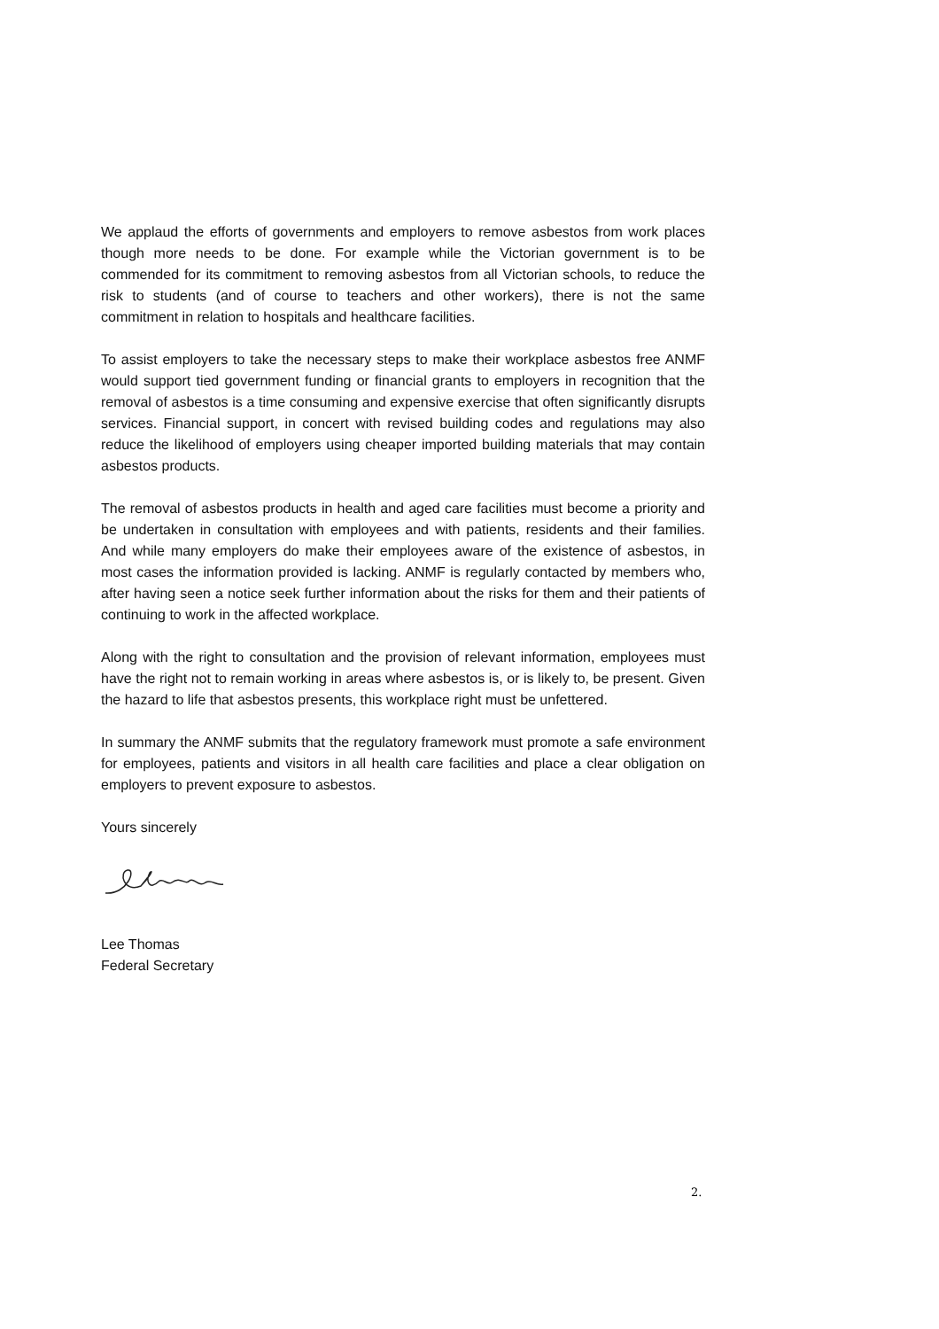We applaud the efforts of governments and employers to remove asbestos from work places though more needs to be done. For example while the Victorian government is to be commended for its commitment to removing asbestos from all Victorian schools, to reduce the risk to students (and of course to teachers and other workers), there is not the same commitment in relation to hospitals and healthcare facilities.
To assist employers to take the necessary steps to make their workplace asbestos free ANMF would support tied government funding or financial grants to employers in recognition that the removal of asbestos is a time consuming and expensive exercise that often significantly disrupts services. Financial support, in concert with revised building codes and regulations may also reduce the likelihood of employers using cheaper imported building materials that may contain asbestos products.
The removal of asbestos products in health and aged care facilities must become a priority and be undertaken in consultation with employees and with patients, residents and their families. And while many employers do make their employees aware of the existence of asbestos, in most cases the information provided is lacking. ANMF is regularly contacted by members who, after having seen a notice seek further information about the risks for them and their patients of continuing to work in the affected workplace.
Along with the right to consultation and the provision of relevant information, employees must have the right not to remain working in areas where asbestos is, or is likely to, be present. Given the hazard to life that asbestos presents, this workplace right must be unfettered.
In summary the ANMF submits that the regulatory framework must promote a safe environment for employees, patients and visitors in all health care facilities and place a clear obligation on employers to prevent exposure to asbestos.
Yours sincerely
Lee Thomas
Federal Secretary
2.